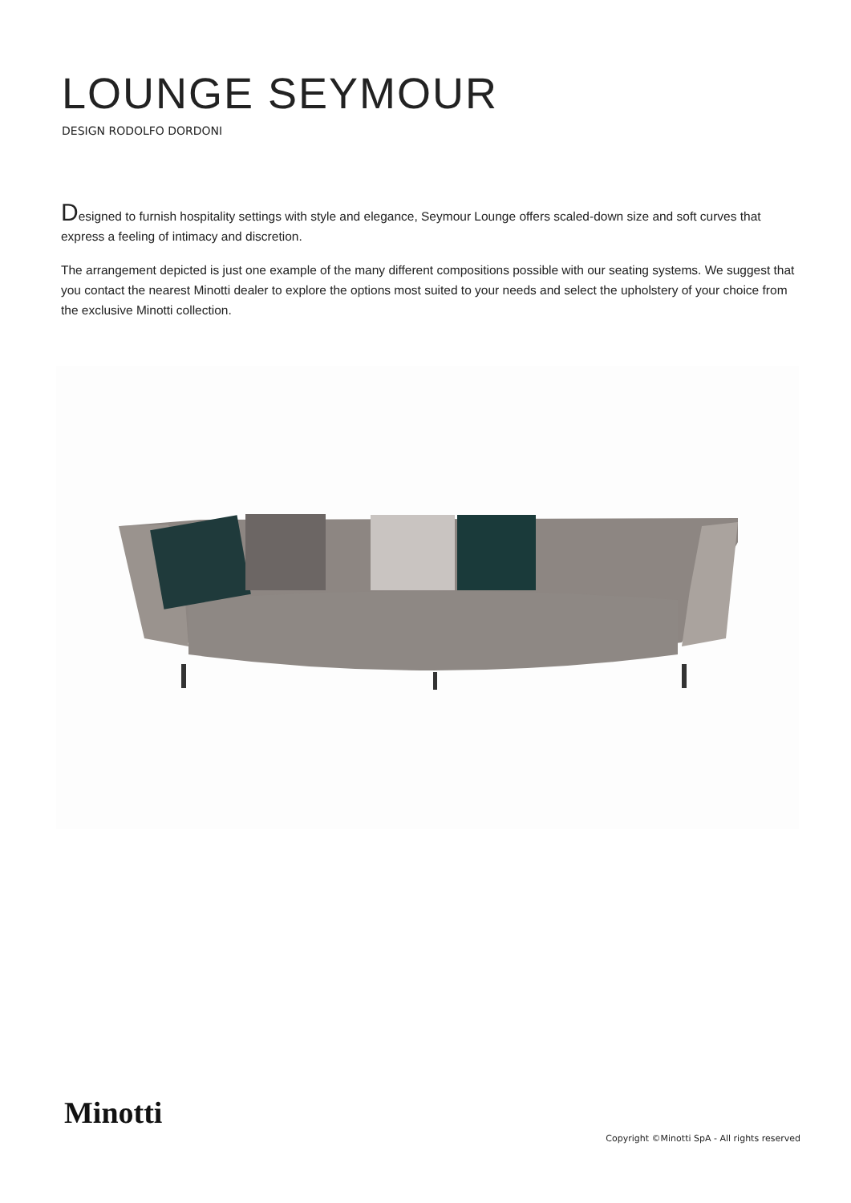LOUNGE SEYMOUR
DESIGN RODOLFO DORDONI
Designed to furnish hospitality settings with style and elegance, Seymour Lounge offers scaled-down size and soft curves that express a feeling of intimacy and discretion.
The arrangement depicted is just one example of the many different compositions possible with our seating systems. We suggest that you contact the nearest Minotti dealer to explore the options most suited to your needs and select the upholstery of your choice from the exclusive Minotti collection.
Minotti
Copyright ©Minotti SpA - All rights reserved